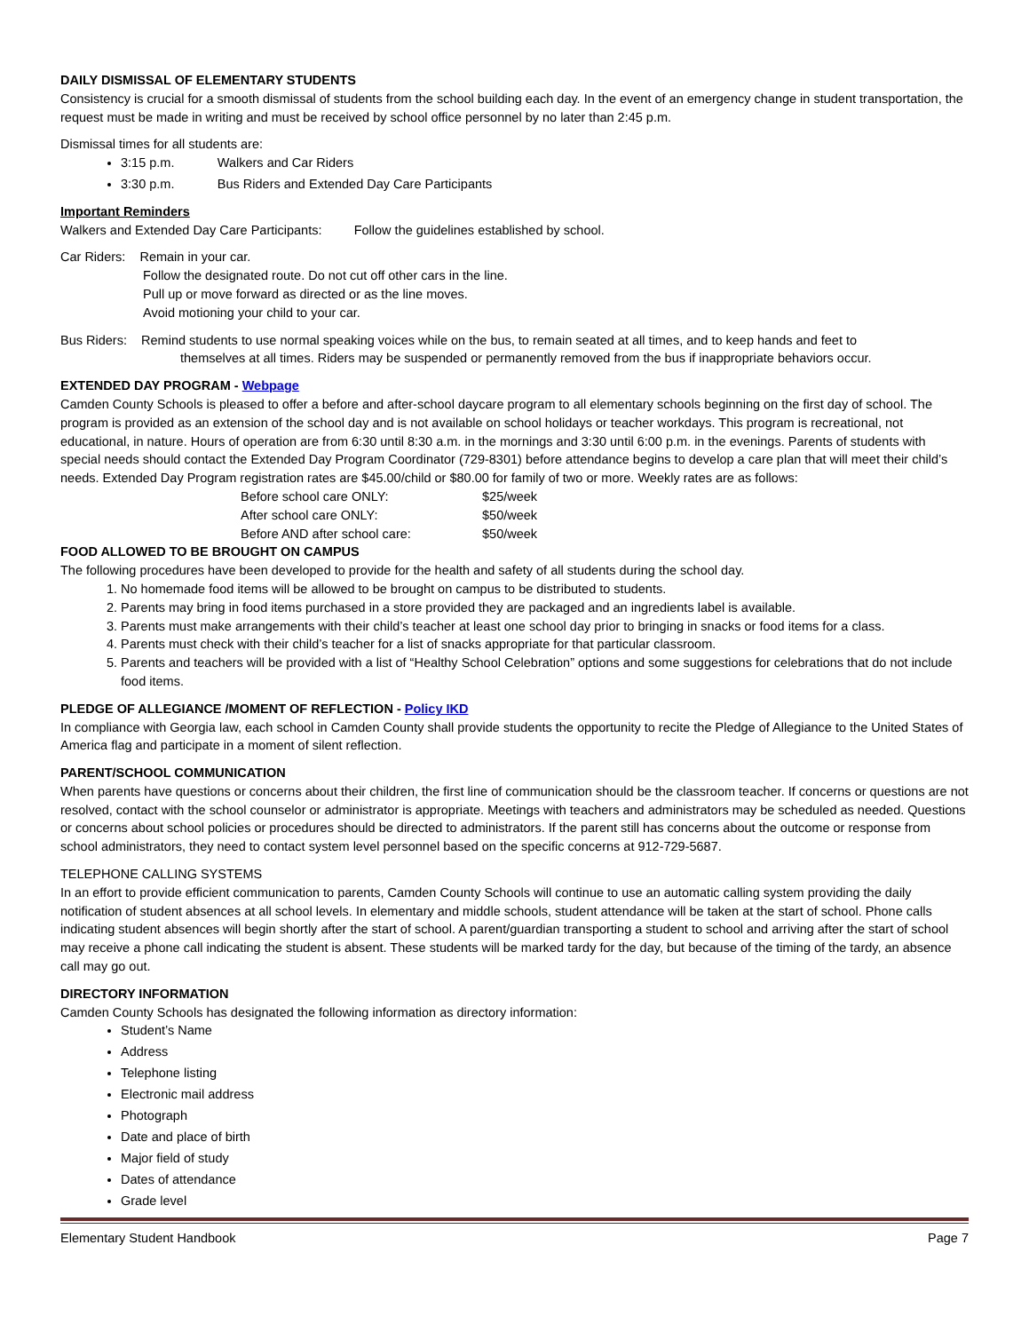DAILY DISMISSAL OF ELEMENTARY STUDENTS
Consistency is crucial for a smooth dismissal of students from the school building each day. In the event of an emergency change in student transportation, the request must be made in writing and must be received by school office personnel by no later than 2:45 p.m.
Dismissal times for all students are:
3:15 p.m. Walkers and Car Riders
3:30 p.m. Bus Riders and Extended Day Care Participants
Important Reminders
Walkers and Extended Day Care Participants: Follow the guidelines established by school.
Car Riders: Remain in your car.
Follow the designated route. Do not cut off other cars in the line.
Pull up or move forward as directed or as the line moves.
Avoid motioning your child to your car.
Bus Riders: Remind students to use normal speaking voices while on the bus, to remain seated at all times, and to keep hands and feet to
themselves at all times. Riders may be suspended or permanently removed from the bus if inappropriate behaviors occur.
EXTENDED DAY PROGRAM - Webpage
Camden County Schools is pleased to offer a before and after-school daycare program to all elementary schools beginning on the first day of school. The program is provided as an extension of the school day and is not available on school holidays or teacher workdays. This program is recreational, not educational, in nature. Hours of operation are from 6:30 until 8:30 a.m. in the mornings and 3:30 until 6:00 p.m. in the evenings. Parents of students with special needs should contact the Extended Day Program Coordinator (729-8301) before attendance begins to develop a care plan that will meet their child’s needs. Extended Day Program registration rates are $45.00/child or $80.00 for family of two or more. Weekly rates are as follows:
| Before school care ONLY: | $25/week |
| After school care ONLY: | $50/week |
| Before AND after school care: | $50/week |
FOOD ALLOWED TO BE BROUGHT ON CAMPUS
The following procedures have been developed to provide for the health and safety of all students during the school day.
1. No homemade food items will be allowed to be brought on campus to be distributed to students.
2. Parents may bring in food items purchased in a store provided they are packaged and an ingredients label is available.
3. Parents must make arrangements with their child’s teacher at least one school day prior to bringing in snacks or food items for a class.
4. Parents must check with their child’s teacher for a list of snacks appropriate for that particular classroom.
5. Parents and teachers will be provided with a list of “Healthy School Celebration” options and some suggestions for celebrations that do not include food items.
PLEDGE OF ALLEGIANCE /MOMENT OF REFLECTION - Policy IKD
In compliance with Georgia law, each school in Camden County shall provide students the opportunity to recite the Pledge of Allegiance to the United States of America flag and participate in a moment of silent reflection.
PARENT/SCHOOL COMMUNICATION
When parents have questions or concerns about their children, the first line of communication should be the classroom teacher. If concerns or questions are not resolved, contact with the school counselor or administrator is appropriate. Meetings with teachers and administrators may be scheduled as needed. Questions or concerns about school policies or procedures should be directed to administrators. If the parent still has concerns about the outcome or response from school administrators, they need to contact system level personnel based on the specific concerns at 912-729-5687.
TELEPHONE CALLING SYSTEMS
In an effort to provide efficient communication to parents, Camden County Schools will continue to use an automatic calling system providing the daily notification of student absences at all school levels. In elementary and middle schools, student attendance will be taken at the start of school. Phone calls indicating student absences will begin shortly after the start of school. A parent/guardian transporting a student to school and arriving after the start of school may receive a phone call indicating the student is absent. These students will be marked tardy for the day, but because of the timing of the tardy, an absence call may go out.
DIRECTORY INFORMATION
Camden County Schools has designated the following information as directory information:
Student’s Name
Address
Telephone listing
Electronic mail address
Photograph
Date and place of birth
Major field of study
Dates of attendance
Grade level
Elementary Student Handbook Page 7